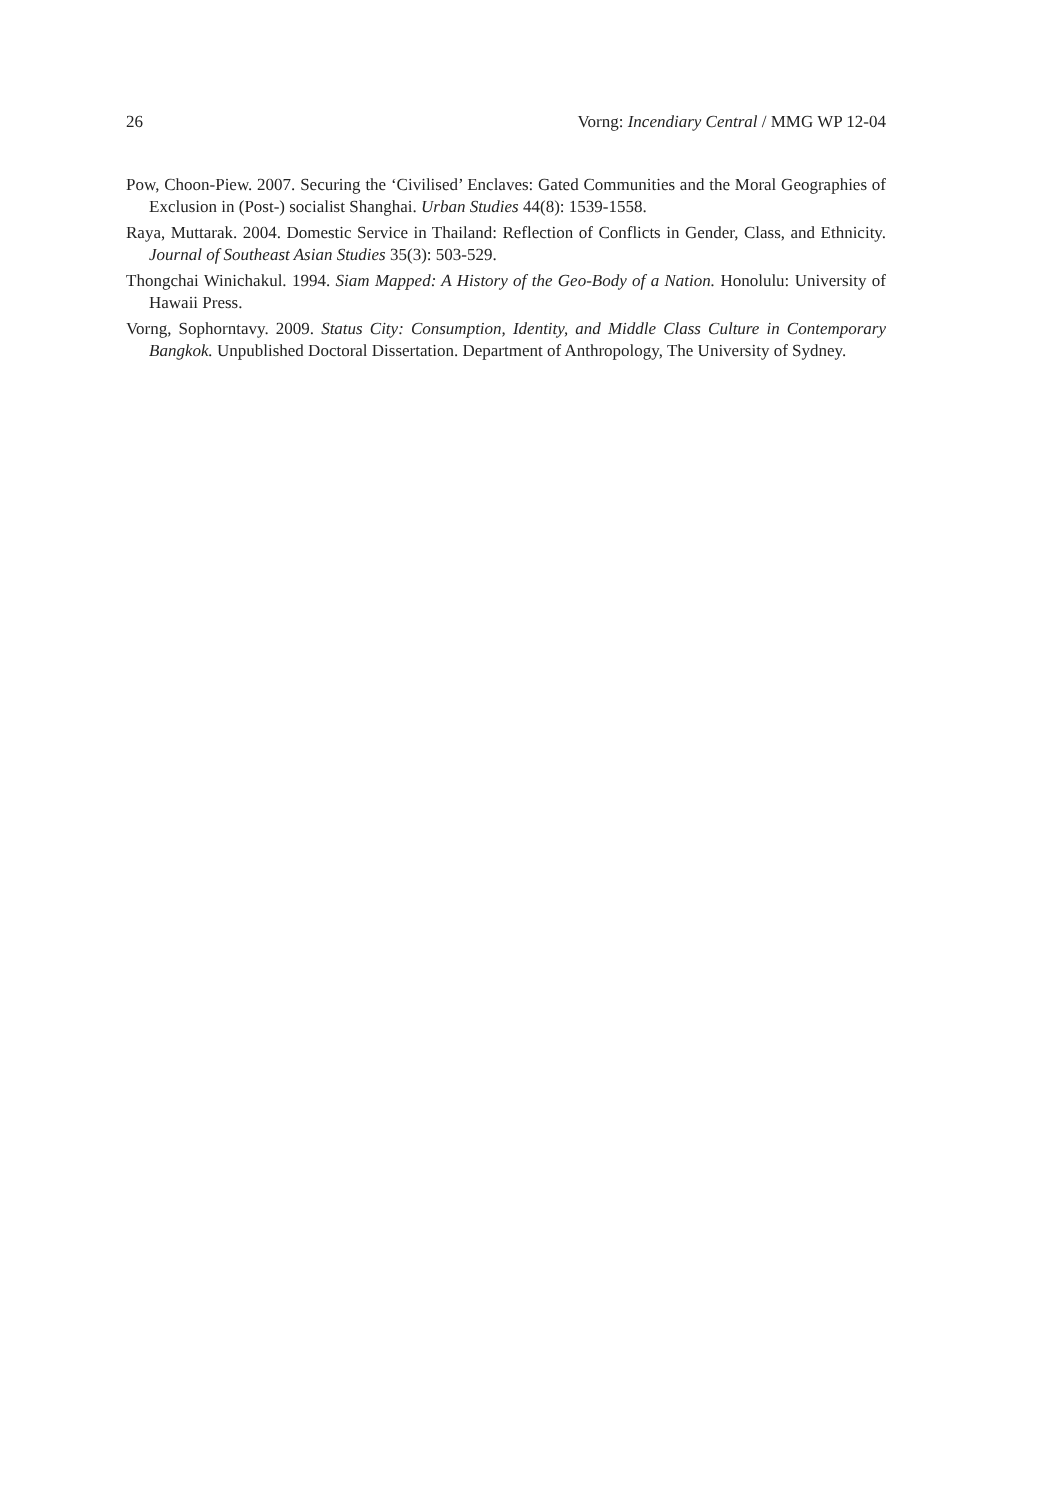26 Vorng: Incendiary Central / MMG WP 12-04
Pow, Choon-Piew. 2007. Securing the ‘Civilised’ Enclaves: Gated Communities and the Moral Geographies of Exclusion in (Post-) socialist Shanghai. Urban Studies 44(8): 1539-1558.
Raya, Muttarak. 2004. Domestic Service in Thailand: Reflection of Conflicts in Gender, Class, and Ethnicity. Journal of Southeast Asian Studies 35(3): 503-529.
Thongchai Winichakul. 1994. Siam Mapped: A History of the Geo-Body of a Nation. Honolulu: University of Hawaii Press.
Vorng, Sophorntavy. 2009. Status City: Consumption, Identity, and Middle Class Culture in Contemporary Bangkok. Unpublished Doctoral Dissertation. Department of Anthropology, The University of Sydney.